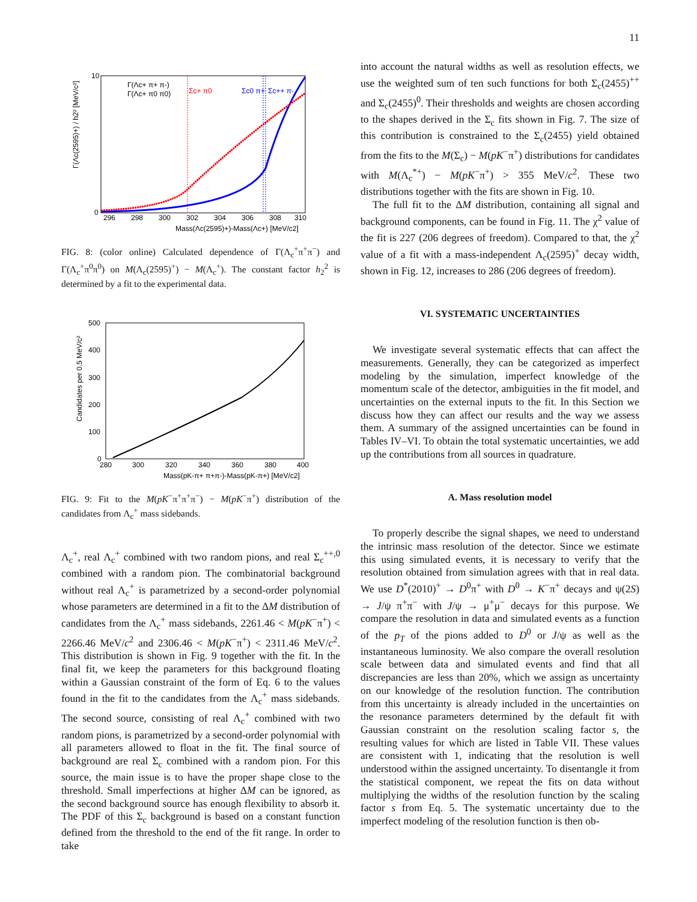11
10
0
296
298
300
302
304
306
308
310
Mass(Λc(2595)+)-Mass(Λc+) [MeV/c2]
Γ(Λc(2595)+) / h2² [MeV/c²]
Γ(Λc+ π+ π-)
Γ(Λc+ π0 π0)
Σc+ π0
Σc0 π+
Σc++ π-
FIG. 8: (color online) Calculated dependence of Γ(Λ<sub>c</sub><sup>+</sup>π<sup>+</sup>π<sup>−</sup>) and Γ(Λ<sub>c</sub><sup>+</sup>π<sup>0</sup>π<sup>0</sup>) on M(Λ<sub>c</sub>(2595)<sup>+</sup>) − M(Λ<sub>c</sub><sup>+</sup>). The constant factor h<sub>2</sub><sup>2</sup> is determined by a fit to the experimental data.
500
400
300
200
100
0
280
300
320
340
360
380
400
Mass(pK-π+ π+π-)-Mass(pK-π+) [MeV/c2]
Candidates per 0.5 MeV/c²
FIG. 9: Fit to the M(pK<sup>−</sup>π<sup>+</sup>π<sup>+</sup>π<sup>−</sup>) − M(pK<sup>−</sup>π<sup>+</sup>) distribution of the candidates from Λ<sub>c</sub><sup>+</sup> mass sidebands.
Λ<sub>c</sub><sup>+</sup>, real Λ<sub>c</sub><sup>+</sup> combined with two random pions, and real Σ<sub>c</sub><sup>++,0</sup> combined with a random pion. The combinatorial background without real Λ<sub>c</sub><sup>+</sup> is parametrized by a second-order polynomial whose parameters are determined in a fit to the ΔM distribution of candidates from the Λ<sub>c</sub><sup>+</sup> mass sidebands, 2261.46 < M(pK<sup>−</sup>π<sup>+</sup>) < 2266.46 MeV/c<sup>2</sup> and 2306.46 < M(pK<sup>−</sup>π<sup>+</sup>) < 2311.46 MeV/c<sup>2</sup>. This distribution is shown in Fig. 9 together with the fit. In the final fit, we keep the parameters for this background floating within a Gaussian constraint of the form of Eq. 6 to the values found in the fit to the candidates from the Λ<sub>c</sub><sup>+</sup> mass sidebands. The second source, consisting of real Λ<sub>c</sub><sup>+</sup> combined with two random pions, is parametrized by a second-order polynomial with all parameters allowed to float in the fit. The final source of background are real Σ<sub>c</sub> combined with a random pion. For this source, the main issue is to have the proper shape close to the threshold. Small imperfections at higher ΔM can be ignored, as the second background source has enough flexibility to absorb it. The PDF of this Σ<sub>c</sub> background is based on a constant function defined from the threshold to the end of the fit range. In order to take
into account the natural widths as well as resolution effects, we use the weighted sum of ten such functions for both Σ<sub>c</sub>(2455)<sup>++</sup> and Σ<sub>c</sub>(2455)<sup>0</sup>. Their thresholds and weights are chosen according to the shapes derived in the Σ<sub>c</sub> fits shown in Fig. 7. The size of this contribution is constrained to the Σ<sub>c</sub>(2455) yield obtained from the fits to the M(Σ<sub>c</sub>) − M(pK<sup>−</sup>π<sup>+</sup>) distributions for candidates with M(Λ<sub>c</sub><sup>*+</sup>) − M(pK<sup>−</sup>π<sup>+</sup>) > 355 MeV/c<sup>2</sup>. These two distributions together with the fits are shown in Fig. 10.
The full fit to the ΔM distribution, containing all signal and background components, can be found in Fig. 11. The χ<sup>2</sup> value of the fit is 227 (206 degrees of freedom). Compared to that, the χ<sup>2</sup> value of a fit with a mass-independent Λ<sub>c</sub>(2595)<sup>+</sup> decay width, shown in Fig. 12, increases to 286 (206 degrees of freedom).
VI. SYSTEMATIC UNCERTAINTIES
We investigate several systematic effects that can affect the measurements. Generally, they can be categorized as imperfect modeling by the simulation, imperfect knowledge of the momentum scale of the detector, ambiguities in the fit model, and uncertainties on the external inputs to the fit. In this Section we discuss how they can affect our results and the way we assess them. A summary of the assigned uncertainties can be found in Tables IV–VI. To obtain the total systematic uncertainties, we add up the contributions from all sources in quadrature.
A. Mass resolution model
To properly describe the signal shapes, we need to understand the intrinsic mass resolution of the detector. Since we estimate this using simulated events, it is necessary to verify that the resolution obtained from simulation agrees with that in real data. We use D<sup>*</sup>(2010)<sup>+</sup> → D<sup>0</sup>π<sup>+</sup> with D<sup>0</sup> → K<sup>−</sup>π<sup>+</sup> decays and ψ(2S) → J/ψ π<sup>+</sup>π<sup>−</sup> with J/ψ → μ<sup>+</sup>μ<sup>−</sup> decays for this purpose. We compare the resolution in data and simulated events as a function of the p<sub>T</sub> of the pions added to D<sup>0</sup> or J/ψ as well as the instantaneous luminosity. We also compare the overall resolution scale between data and simulated events and find that all discrepancies are less than 20%, which we assign as uncertainty on our knowledge of the resolution function. The contribution from this uncertainty is already included in the uncertainties on the resonance parameters determined by the default fit with Gaussian constraint on the resolution scaling factor s, the resulting values for which are listed in Table VII. These values are consistent with 1, indicating that the resolution is well understood within the assigned uncertainty. To disentangle it from the statistical component, we repeat the fits on data without multiplying the widths of the resolution function by the scaling factor s from Eq. 5. The systematic uncertainty due to the imperfect modeling of the resolution function is then ob-